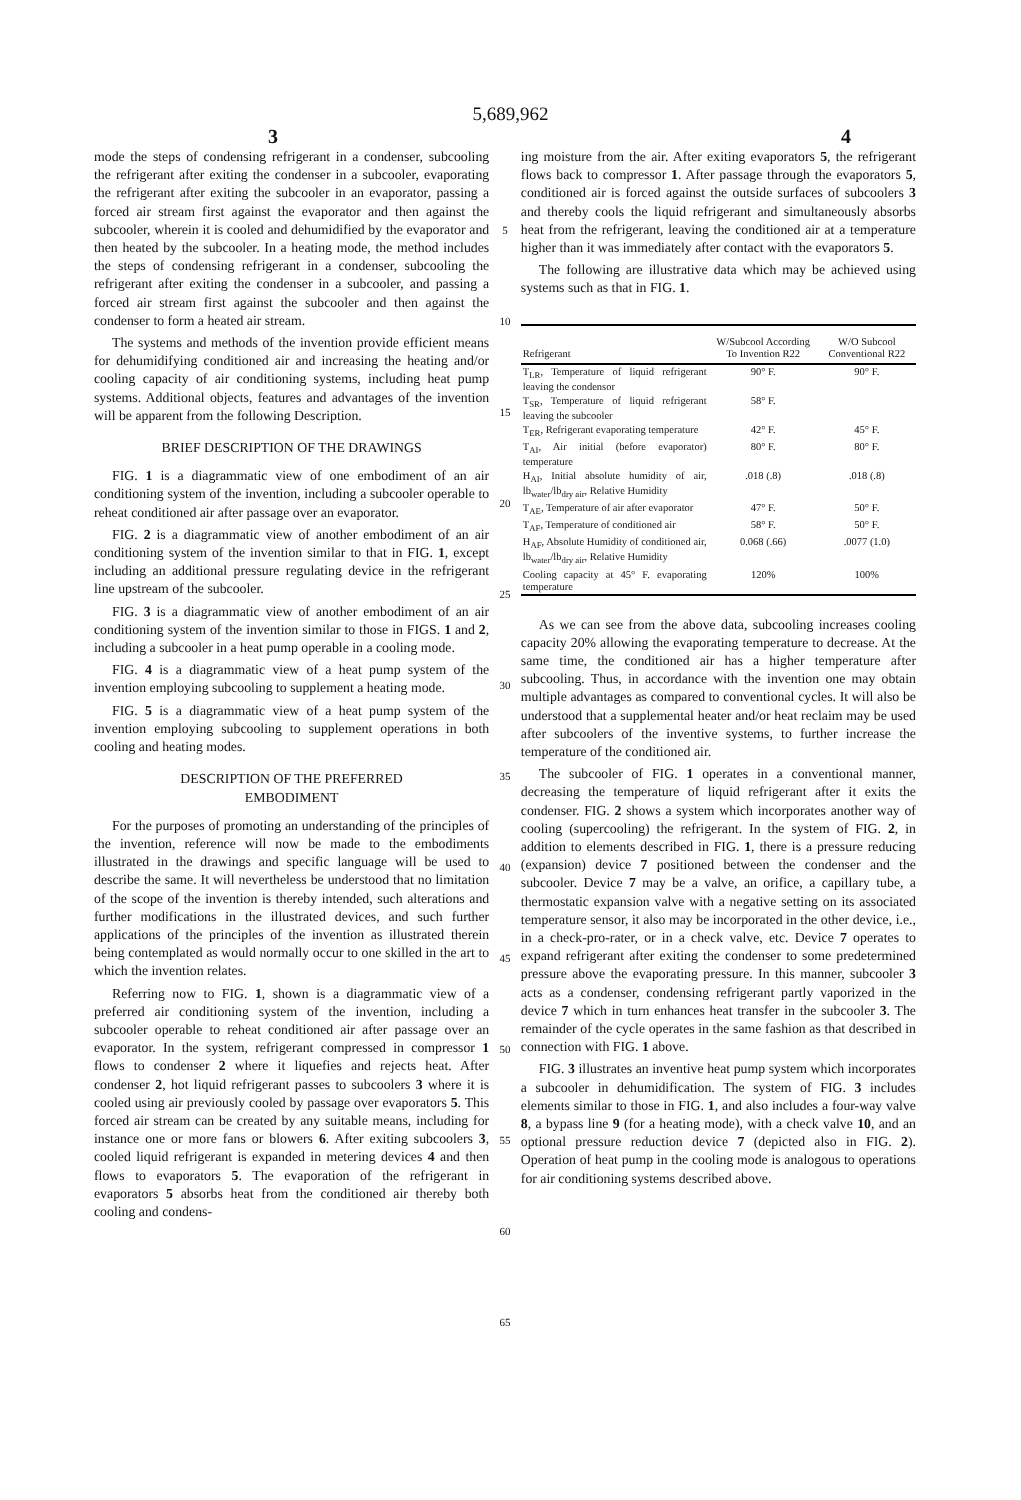5,689,962
3 4
mode the steps of condensing refrigerant in a condenser, subcooling the refrigerant after exiting the condenser in a subcooler, evaporating the refrigerant after exiting the subcooler in an evaporator, passing a forced air stream first against the evaporator and then against the subcooler, wherein it is cooled and dehumidified by the evaporator and then heated by the subcooler. In a heating mode, the method includes the steps of condensing refrigerant in a condenser, subcooling the refrigerant after exiting the condenser in a subcooler, and passing a forced air stream first against the subcooler and then against the condenser to form a heated air stream.
The systems and methods of the invention provide efficient means for dehumidifying conditioned air and increasing the heating and/or cooling capacity of air conditioning systems, including heat pump systems. Additional objects, features and advantages of the invention will be apparent from the following Description.
BRIEF DESCRIPTION OF THE DRAWINGS
FIG. 1 is a diagrammatic view of one embodiment of an air conditioning system of the invention, including a subcooler operable to reheat conditioned air after passage over an evaporator.
FIG. 2 is a diagrammatic view of another embodiment of an air conditioning system of the invention similar to that in FIG. 1, except including an additional pressure regulating device in the refrigerant line upstream of the subcooler.
FIG. 3 is a diagrammatic view of another embodiment of an air conditioning system of the invention similar to those in FIGS. 1 and 2, including a subcooler in a heat pump operable in a cooling mode.
FIG. 4 is a diagrammatic view of a heat pump system of the invention employing subcooling to supplement a heating mode.
FIG. 5 is a diagrammatic view of a heat pump system of the invention employing subcooling to supplement operations in both cooling and heating modes.
DESCRIPTION OF THE PREFERRED
EMBODIMENT
For the purposes of promoting an understanding of the principles of the invention, reference will now be made to the embodiments illustrated in the drawings and specific language will be used to describe the same. It will nevertheless be understood that no limitation of the scope of the invention is thereby intended, such alterations and further modifications in the illustrated devices, and such further applications of the principles of the invention as illustrated therein being contemplated as would normally occur to one skilled in the art to which the invention relates.
Referring now to FIG. 1, shown is a diagrammatic view of a preferred air conditioning system of the invention, including a subcooler operable to reheat conditioned air after passage over an evaporator. In the system, refrigerant compressed in compressor 1 flows to condenser 2 where it liquefies and rejects heat. After condenser 2, hot liquid refrigerant passes to subcoolers 3 where it is cooled using air previously cooled by passage over evaporators 5. This forced air stream can be created by any suitable means, including for instance one or more fans or blowers 6. After exiting subcoolers 3, cooled liquid refrigerant is expanded in metering devices 4 and then flows to evaporators 5. The evaporation of the refrigerant in evaporators 5 absorbs heat from the conditioned air thereby both cooling and condens-
5
10
15
20
25
30
35
40
45
50
55
60
65
ing moisture from the air. After exiting evaporators 5, the refrigerant flows back to compressor 1. After passage through the evaporators 5, conditioned air is forced against the outside surfaces of subcoolers 3 and thereby cools the liquid refrigerant and simultaneously absorbs heat from the refrigerant, leaving the conditioned air at a temperature higher than it was immediately after contact with the evaporators 5.
The following are illustrative data which may be achieved using systems such as that in FIG. 1.
| Refrigerant | W/Subcool According To Invention R22 | W/O Subcool Conventional R22 |
| --- | --- | --- |
| T<sub>LR</sub>, Temperature of liquid refrigerant leaving the condensor | 90° F. | 90° F. |
| T<sub>SR</sub>, Temperature of liquid refrigerant leaving the subcooler | 58° F. | |
| T<sub>ER</sub>, Refrigerant evaporating temperature | 42° F. | 45° F. |
| T<sub>AI</sub>, Air initial (before evaporator) temperature | 80° F. | 80° F. |
| H<sub>AI</sub>, Initial absolute humidity of air, lb<sub>water</sub>/lb<sub>dry air</sub>, Relative Humidity | .018 (.8) | .018 (.8) |
| T<sub>AE</sub>, Temperature of air after evaporator | 47° F. | 50° F. |
| T<sub>AF</sub>, Temperature of conditioned air | 58° F. | 50° F. |
| H<sub>AF</sub>, Absolute Humidity of conditioned air, lb<sub>water</sub>/lb<sub>dry air</sub>, Relative Humidity | 0.068 (.66) | .0077 (1.0) |
| Cooling capacity at 45° F. evaporating temperature | 120% | 100% |
As we can see from the above data, subcooling increases cooling capacity 20% allowing the evaporating temperature to decrease. At the same time, the conditioned air has a higher temperature after subcooling. Thus, in accordance with the invention one may obtain multiple advantages as compared to conventional cycles. It will also be understood that a supplemental heater and/or heat reclaim may be used after subcoolers of the inventive systems, to further increase the temperature of the conditioned air.
The subcooler of FIG. 1 operates in a conventional manner, decreasing the temperature of liquid refrigerant after it exits the condenser. FIG. 2 shows a system which incorporates another way of cooling (supercooling) the refrigerant. In the system of FIG. 2, in addition to elements described in FIG. 1, there is a pressure reducing (expansion) device 7 positioned between the condenser and the subcooler. Device 7 may be a valve, an orifice, a capillary tube, a thermostatic expansion valve with a negative setting on its associated temperature sensor, it also may be incorporated in the other device, i.e., in a check-pro-rater, or in a check valve, etc. Device 7 operates to expand refrigerant after exiting the condenser to some predetermined pressure above the evaporating pressure. In this manner, subcooler 3 acts as a condenser, condensing refrigerant partly vaporized in the device 7 which in turn enhances heat transfer in the subcooler 3. The remainder of the cycle operates in the same fashion as that described in connection with FIG. 1 above.
FIG. 3 illustrates an inventive heat pump system which incorporates a subcooler in dehumidification. The system of FIG. 3 includes elements similar to those in FIG. 1, and also includes a four-way valve 8, a bypass line 9 (for a heating mode), with a check valve 10, and an optional pressure reduction device 7 (depicted also in FIG. 2). Operation of heat pump in the cooling mode is analogous to operations for air conditioning systems described above.